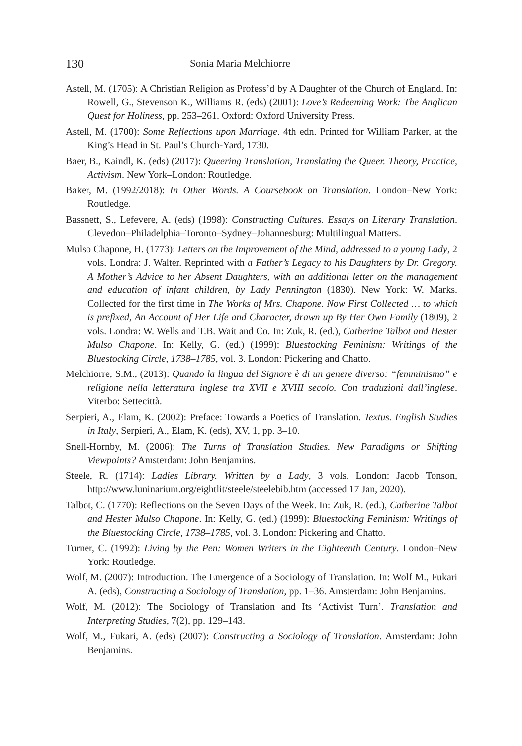130 Sonia Maria Melchiorre
Astell, M. (1705): A Christian Religion as Profess’d by A Daughter of the Church of England. In: Rowell, G., Stevenson K., Williams R. (eds) (2001): Love’s Redeeming Work: The Anglican Quest for Holiness, pp. 253–261. Oxford: Oxford University Press.
Astell, M. (1700): Some Reflections upon Marriage. 4th edn. Printed for William Parker, at the King’s Head in St. Paul’s Church-Yard, 1730.
Baer, B., Kaindl, K. (eds) (2017): Queering Translation, Translating the Queer. Theory, Practice, Activism. New York–London: Routledge.
Baker, M. (1992/2018): In Other Words. A Coursebook on Translation. London–New York: Routledge.
Bassnett, S., Lefevere, A. (eds) (1998): Constructing Cultures. Essays on Literary Translation. Clevedon–Philadelphia–Toronto–Sydney–Johannesburg: Multilingual Matters.
Mulso Chapone, H. (1773): Letters on the Improvement of the Mind, addressed to a young Lady, 2 vols. Londra: J. Walter. Reprinted with a Father’s Legacy to his Daughters by Dr. Gregory. A Mother’s Advice to her Absent Daughters, with an additional letter on the management and education of infant children, by Lady Pennington (1830). New York: W. Marks. Collected for the first time in The Works of Mrs. Chapone. Now First Collected … to which is prefixed, An Account of Her Life and Character, drawn up By Her Own Family (1809), 2 vols. Londra: W. Wells and T.B. Wait and Co. In: Zuk, R. (ed.), Catherine Talbot and Hester Mulso Chapone. In: Kelly, G. (ed.) (1999): Bluestocking Feminism: Writings of the Bluestocking Circle, 1738–1785, vol. 3. London: Pickering and Chatto.
Melchiorre, S.M., (2013): Quando la lingua del Signore è di un genere diverso: “femminismo” e religione nella letteratura inglese tra XVII e XVIII secolo. Con traduzioni dall’inglese. Viterbo: Settecittà.
Serpieri, A., Elam, K. (2002): Preface: Towards a Poetics of Translation. Textus. English Studies in Italy, Serpieri, A., Elam, K. (eds), XV, 1, pp. 3–10.
Snell-Hornby, M. (2006): The Turns of Translation Studies. New Paradigms or Shifting Viewpoints? Amsterdam: John Benjamins.
Steele, R. (1714): Ladies Library. Written by a Lady, 3 vols. London: Jacob Tonson, http://www.luninarium.org/eightlit/steele/steelebib.htm (accessed 17 Jan, 2020).
Talbot, C. (1770): Reflections on the Seven Days of the Week. In: Zuk, R. (ed.), Catherine Talbot and Hester Mulso Chapone. In: Kelly, G. (ed.) (1999): Bluestocking Feminism: Writings of the Bluestocking Circle, 1738–1785, vol. 3. London: Pickering and Chatto.
Turner, C. (1992): Living by the Pen: Women Writers in the Eighteenth Century. London–New York: Routledge.
Wolf, M. (2007): Introduction. The Emergence of a Sociology of Translation. In: Wolf M., Fukari A. (eds), Constructing a Sociology of Translation, pp. 1–36. Amsterdam: John Benjamins.
Wolf, M. (2012): The Sociology of Translation and Its ‘Activist Turn’. Translation and Interpreting Studies, 7(2), pp. 129–143.
Wolf, M., Fukari, A. (eds) (2007): Constructing a Sociology of Translation. Amsterdam: John Benjamins.